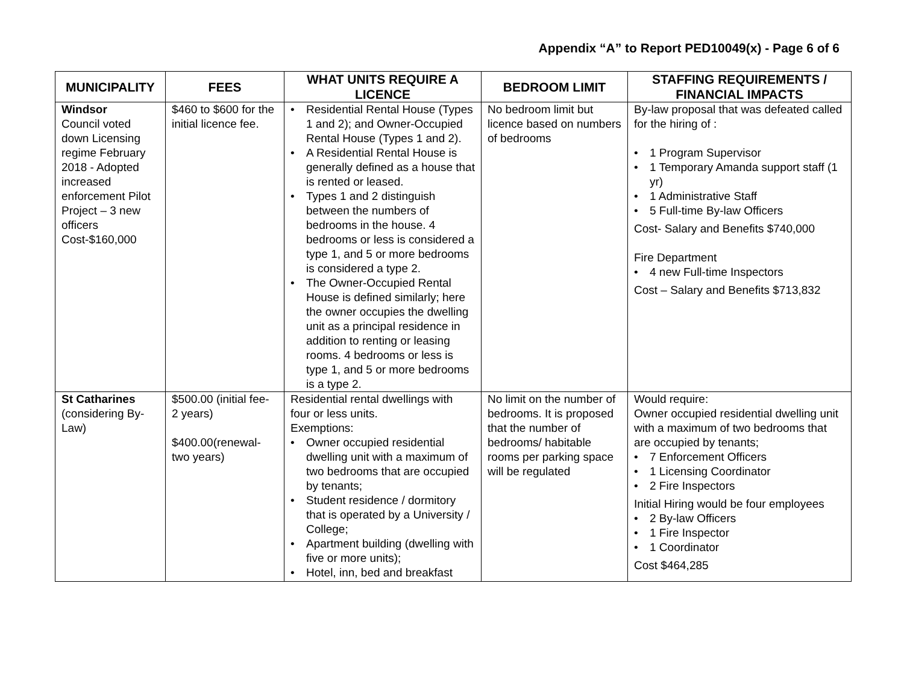Appendix “A” to Report PED10049(x) - Page 6 of 6
| MUNICIPALITY | FEES | WHAT UNITS REQUIRE A LICENCE | BEDROOM LIMIT | STAFFING REQUIREMENTS / FINANCIAL IMPACTS |
| --- | --- | --- | --- | --- |
| Windsor Council voted down Licensing regime February 2018 - Adopted increased enforcement Pilot Project – 3 new officers Cost-$160,000 | $460 to $600 for the initial licence fee. | Residential Rental House (Types 1 and 2); and Owner-Occupied Rental House (Types 1 and 2). A Residential Rental House is generally defined as a house that is rented or leased. Types 1 and 2 distinguish between the numbers of bedrooms in the house. 4 bedrooms or less is considered a type 1, and 5 or more bedrooms is considered a type 2. The Owner-Occupied Rental House is defined similarly; here the owner occupies the dwelling unit as a principal residence in addition to renting or leasing rooms. 4 bedrooms or less is type 1, and 5 or more bedrooms is a type 2. | No bedroom limit but licence based on numbers of bedrooms | By-law proposal that was defeated called for the hiring of : 1 Program Supervisor 1 Temporary Amanda support staff (1 yr) 1 Administrative Staff 5 Full-time By-law Officers Cost- Salary and Benefits $740,000 Fire Department 4 new Full-time Inspectors Cost – Salary and Benefits $713,832 |
| St Catharines (considering By-Law) | $500.00 (initial fee- 2 years) $400.00(renewal-two years) | Residential rental dwellings with four or less units. Exemptions: Owner occupied residential dwelling unit with a maximum of two bedrooms that are occupied by tenants; Student residence / dormitory that is operated by a University / College; Apartment building (dwelling with five or more units); Hotel, inn, bed and breakfast | No limit on the number of bedrooms. It is proposed that the number of bedrooms/ habitable rooms per parking space will be regulated | Would require: Owner occupied residential dwelling unit with a maximum of two bedrooms that are occupied by tenants; 7 Enforcement Officers 1 Licensing Coordinator 2 Fire Inspectors Initial Hiring would be four employees 2 By-law Officers 1 Fire Inspector 1 Coordinator Cost $464,285 |